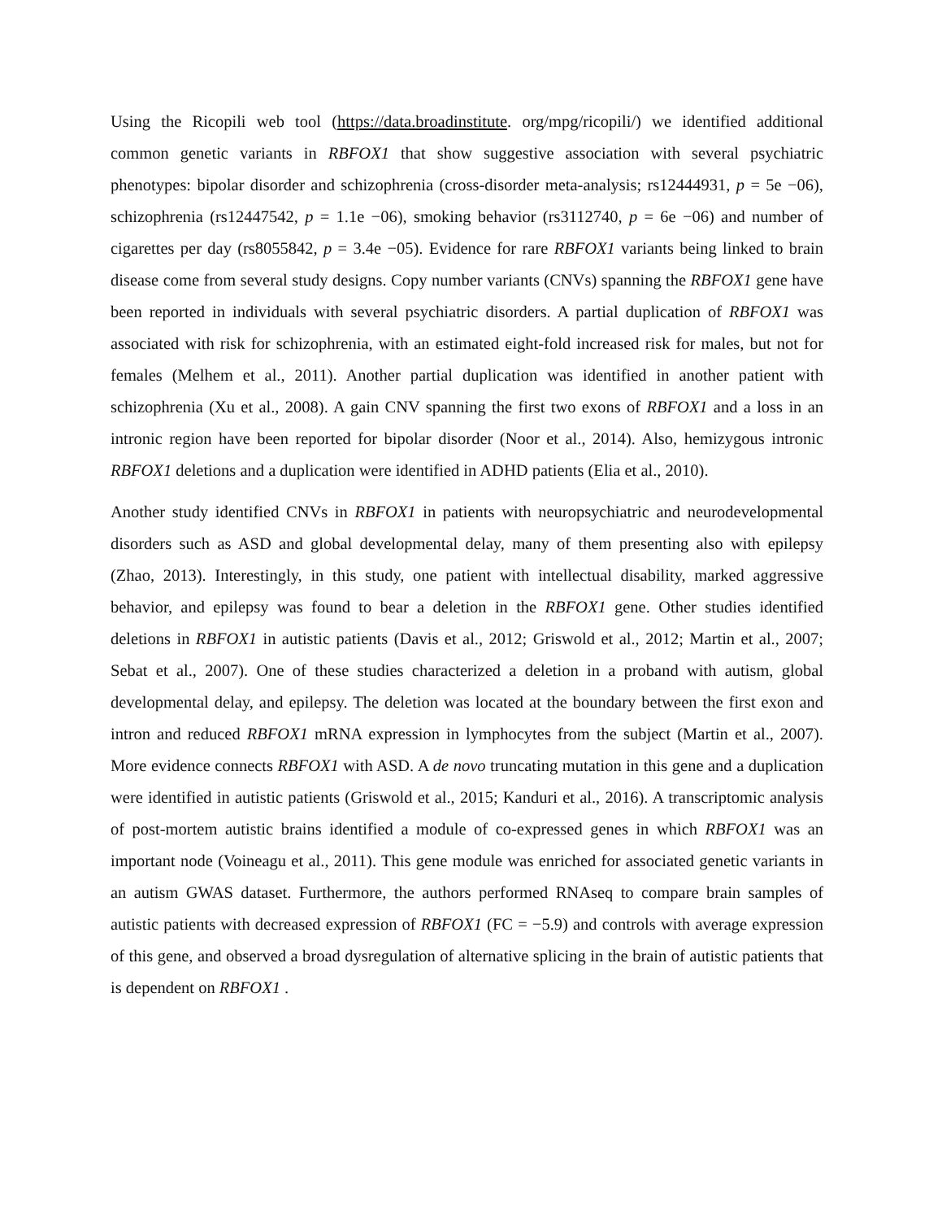Using the Ricopili web tool (https://data.broadinstitute. org/mpg/ricopili/) we identified additional common genetic variants in RBFOX1 that show suggestive association with several psychiatric phenotypes: bipolar disorder and schizophrenia (cross-disorder meta-analysis; rs12444931, p = 5e −06), schizophrenia (rs12447542, p = 1.1e −06), smoking behavior (rs3112740, p = 6e −06) and number of cigarettes per day (rs8055842, p = 3.4e −05). Evidence for rare RBFOX1 variants being linked to brain disease come from several study designs. Copy number variants (CNVs) spanning the RBFOX1 gene have been reported in individuals with several psychiatric disorders. A partial duplication of RBFOX1 was associated with risk for schizophrenia, with an estimated eight-fold increased risk for males, but not for females (Melhem et al., 2011). Another partial duplication was identified in another patient with schizophrenia (Xu et al., 2008). A gain CNV spanning the first two exons of RBFOX1 and a loss in an intronic region have been reported for bipolar disorder (Noor et al., 2014). Also, hemizygous intronic RBFOX1 deletions and a duplication were identified in ADHD patients (Elia et al., 2010).
Another study identified CNVs in RBFOX1 in patients with neuropsychiatric and neurodevelopmental disorders such as ASD and global developmental delay, many of them presenting also with epilepsy (Zhao, 2013). Interestingly, in this study, one patient with intellectual disability, marked aggressive behavior, and epilepsy was found to bear a deletion in the RBFOX1 gene. Other studies identified deletions in RBFOX1 in autistic patients (Davis et al., 2012; Griswold et al., 2012; Martin et al., 2007; Sebat et al., 2007). One of these studies characterized a deletion in a proband with autism, global developmental delay, and epilepsy. The deletion was located at the boundary between the first exon and intron and reduced RBFOX1 mRNA expression in lymphocytes from the subject (Martin et al., 2007). More evidence connects RBFOX1 with ASD. A de novo truncating mutation in this gene and a duplication were identified in autistic patients (Griswold et al., 2015; Kanduri et al., 2016). A transcriptomic analysis of post-mortem autistic brains identified a module of co-expressed genes in which RBFOX1 was an important node (Voineagu et al., 2011). This gene module was enriched for associated genetic variants in an autism GWAS dataset. Furthermore, the authors performed RNAseq to compare brain samples of autistic patients with decreased expression of RBFOX1 (FC = −5.9) and controls with average expression of this gene, and observed a broad dysregulation of alternative splicing in the brain of autistic patients that is dependent on RBFOX1 .